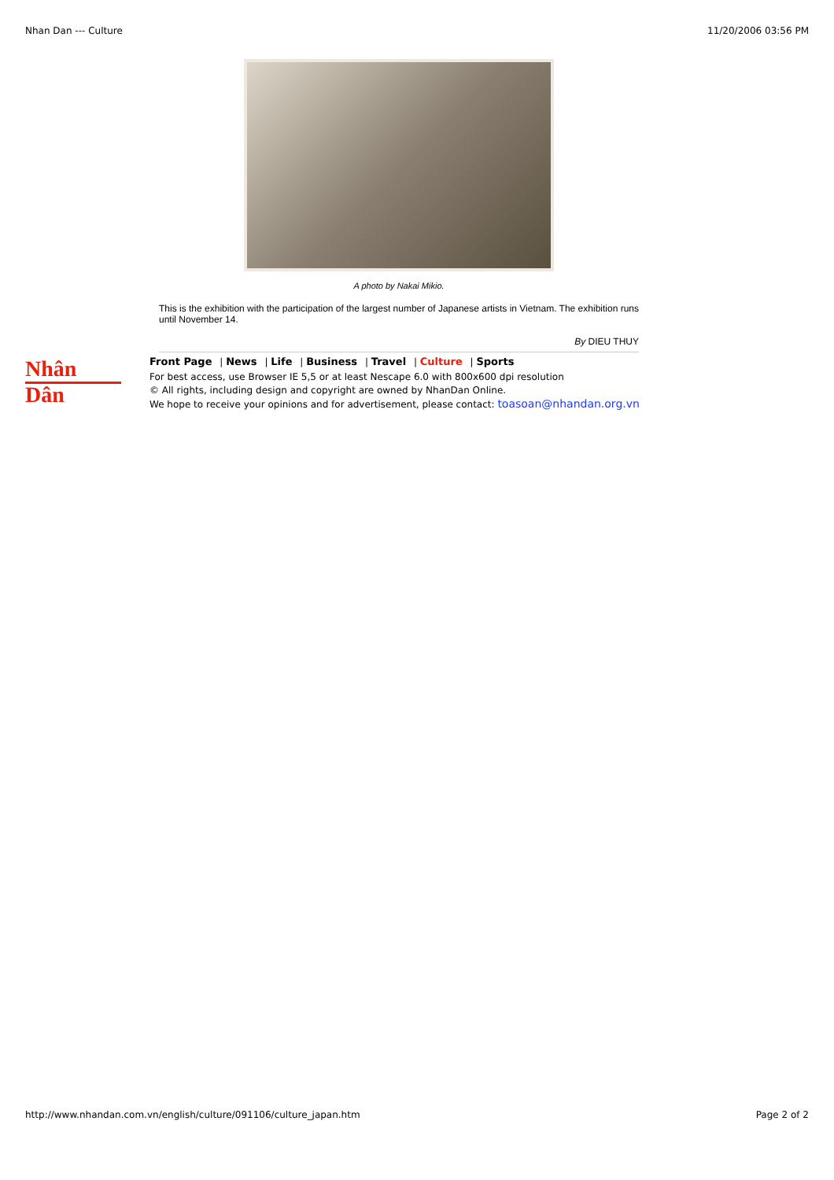Nhan Dan --- Culture 11/20/2006 03:56 PM
A photo by Nakai Mikio.
This is the exhibition with the participation of the largest number of Japanese artists in Vietnam. The exhibition runs until November 14.
By DIEU THUY
Nhân Dân
Front Page | News | Life | Business | Travel | Culture | Sports
For best access, use Browser IE 5,5 or at least Nescape 6.0 with 800x600 dpi resolution
© All rights, including design and copyright are owned by NhanDan Online.
We hope to receive your opinions and for advertisement, please contact: toasoan@nhandan.org.vn
http://www.nhandan.com.vn/english/culture/091106/culture_japan.htm Page 2 of 2